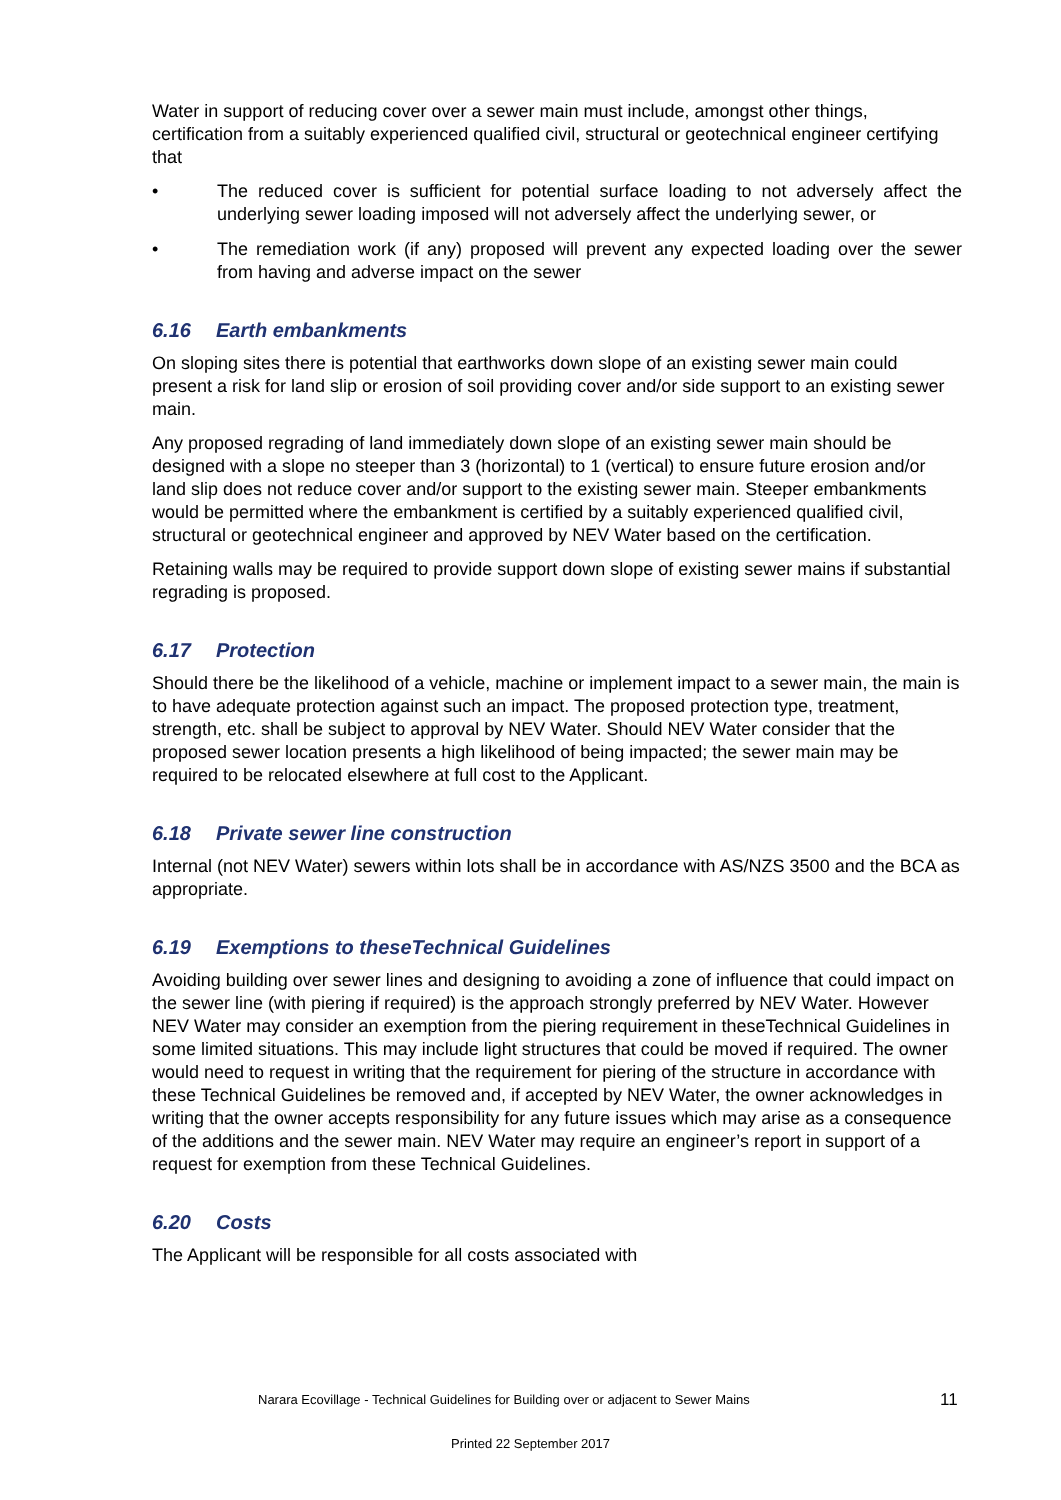Water in support of reducing cover over a sewer main must include, amongst other things, certification from a suitably experienced qualified civil, structural or geotechnical engineer certifying that
• The reduced cover is sufficient for potential surface loading to not adversely affect the underlying sewer loading imposed will not adversely affect the underlying sewer, or
• The remediation work (if any) proposed will prevent any expected loading over the sewer from having and adverse impact on the sewer
6.16 Earth embankments
On sloping sites there is potential that earthworks down slope of an existing sewer main could present a risk for land slip or erosion of soil providing cover and/or side support to an existing sewer main.
Any proposed regrading of land immediately down slope of an existing sewer main should be designed with a slope no steeper than 3 (horizontal) to 1 (vertical) to ensure future erosion and/or land slip does not reduce cover and/or support to the existing sewer main. Steeper embankments would be permitted where the embankment is certified by a suitably experienced qualified civil, structural or geotechnical engineer and approved by NEV Water based on the certification.
Retaining walls may be required to provide support down slope of existing sewer mains if substantial regrading is proposed.
6.17 Protection
Should there be the likelihood of a vehicle, machine or implement impact to a sewer main, the main is to have adequate protection against such an impact. The proposed protection type, treatment, strength, etc. shall be subject to approval by NEV Water. Should NEV Water consider that the proposed sewer location presents a high likelihood of being impacted; the sewer main may be required to be relocated elsewhere at full cost to the Applicant.
6.18 Private sewer line construction
Internal (not NEV Water) sewers within lots shall be in accordance with AS/NZS 3500 and the BCA as appropriate.
6.19 Exemptions to theseTechnical Guidelines
Avoiding building over sewer lines and designing to avoiding a zone of influence that could impact on the sewer line (with piering if required) is the approach strongly preferred by NEV Water. However NEV Water may consider an exemption from the piering requirement in theseTechnical Guidelines in some limited situations. This may include light structures that could be moved if required. The owner would need to request in writing that the requirement for piering of the structure in accordance with these Technical Guidelines be removed and, if accepted by NEV Water, the owner acknowledges in writing that the owner accepts responsibility for any future issues which may arise as a consequence of the additions and the sewer main. NEV Water may require an engineer’s report in support of a request for exemption from these Technical Guidelines.
6.20 Costs
The Applicant will be responsible for all costs associated with
Narara Ecovillage - Technical Guidelines for Building over or adjacent to Sewer Mains 11
Printed 22 September 2017